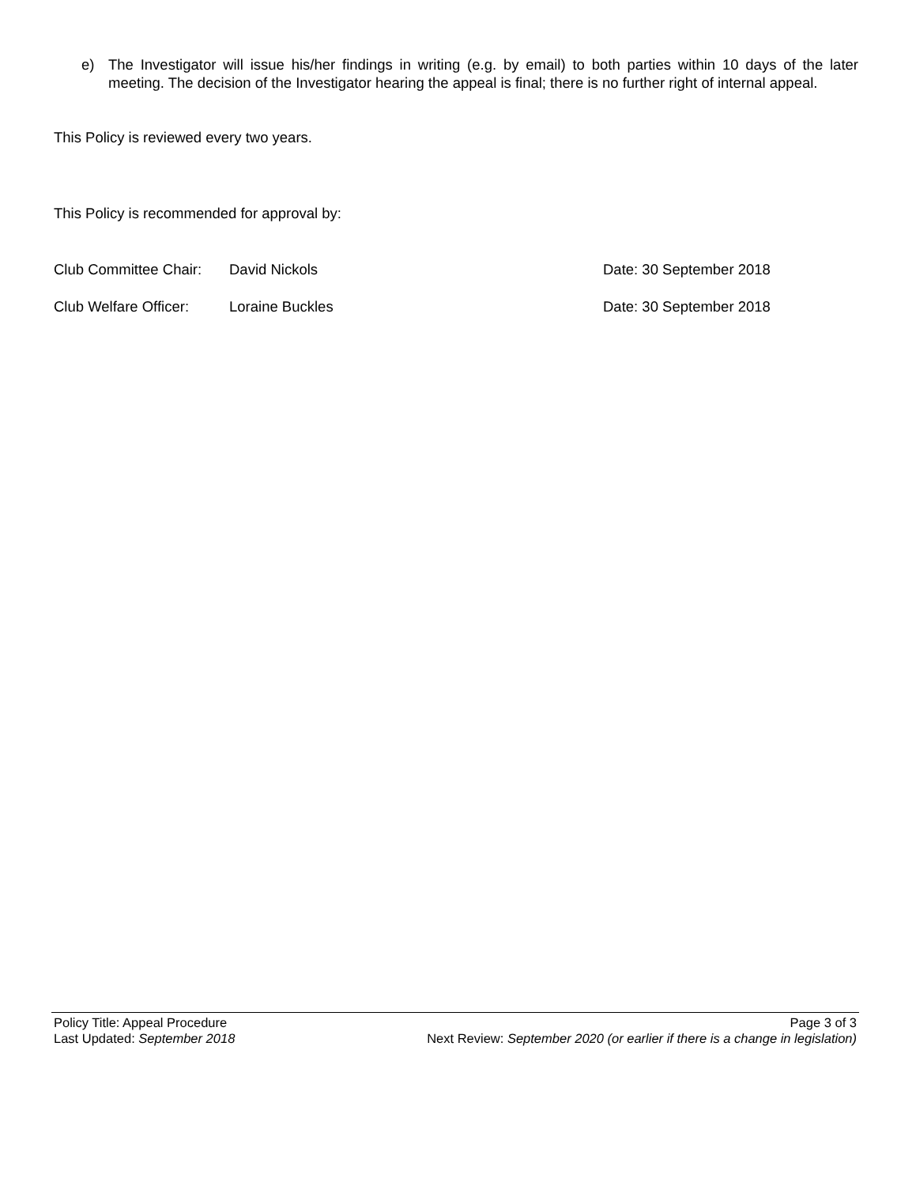e) The Investigator will issue his/her findings in writing (e.g. by email) to both parties within 10 days of the later meeting. The decision of the Investigator hearing the appeal is final; there is no further right of internal appeal.
This Policy is reviewed every two years.
This Policy is recommended for approval by:
Club Committee Chair: David Nickols Date: 30 September 2018
Club Welfare Officer: Loraine Buckles Date: 30 September 2018
Policy Title: Appeal Procedure Page 3 of 3
Last Updated: September 2018 Next Review: September 2020 (or earlier if there is a change in legislation)